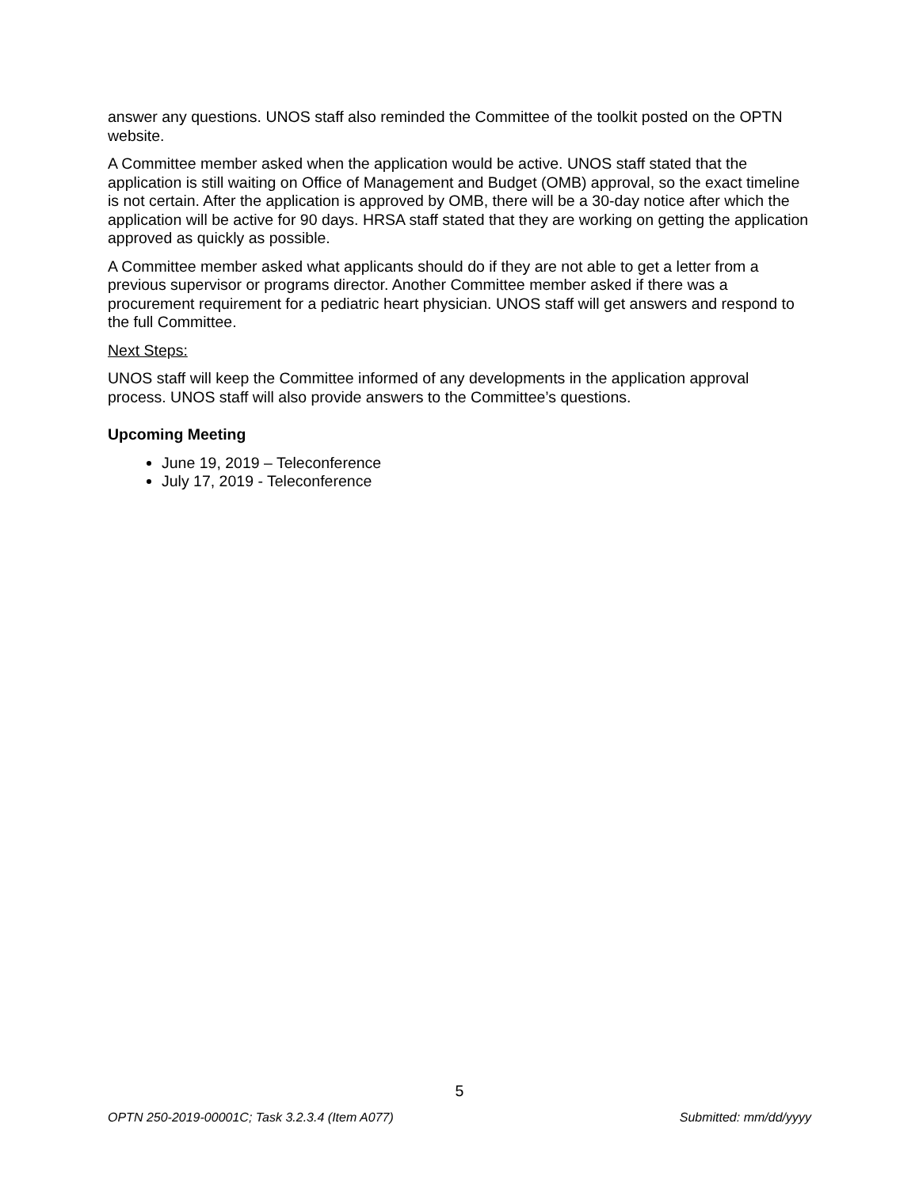answer any questions. UNOS staff also reminded the Committee of the toolkit posted on the OPTN website.
A Committee member asked when the application would be active. UNOS staff stated that the application is still waiting on Office of Management and Budget (OMB) approval, so the exact timeline is not certain. After the application is approved by OMB, there will be a 30-day notice after which the application will be active for 90 days. HRSA staff stated that they are working on getting the application approved as quickly as possible.
A Committee member asked what applicants should do if they are not able to get a letter from a previous supervisor or programs director. Another Committee member asked if there was a procurement requirement for a pediatric heart physician. UNOS staff will get answers and respond to the full Committee.
Next Steps:
UNOS staff will keep the Committee informed of any developments in the application approval process. UNOS staff will also provide answers to the Committee’s questions.
Upcoming Meeting
June 19, 2019 – Teleconference
July 17, 2019 - Teleconference
5
OPTN 250-2019-00001C; Task 3.2.3.4 (Item A077) Submitted: mm/dd/yyyy